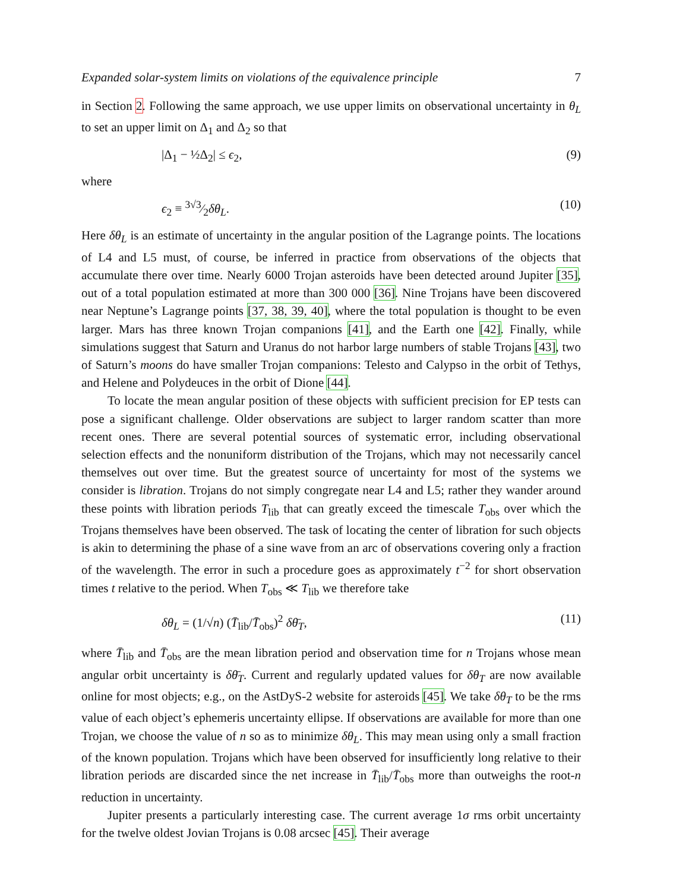Expanded solar-system limits on violations of the equivalence principle 7
in Section 2. Following the same approach, we use upper limits on observational uncertainty in θ<sub>L</sub> to set an upper limit on Δ<sub>1</sub> and Δ<sub>2</sub> so that
|Δ<sub>1</sub> − ½Δ<sub>2</sub>| ≤ ϵ<sub>2</sub>, (9)
where
ϵ<sub>2</sub> ≡ 3√3⁄2δθ<sub>L</sub>. (10)
Here δθ<sub>L</sub> is an estimate of uncertainty in the angular position of the Lagrange points. The locations of L4 and L5 must, of course, be inferred in practice from observations of the objects that accumulate there over time. Nearly 6000 Trojan asteroids have been detected around Jupiter [35], out of a total population estimated at more than 300 000 [36]. Nine Trojans have been discovered near Neptune’s Lagrange points [37, 38, 39, 40], where the total population is thought to be even larger. Mars has three known Trojan companions [41], and the Earth one [42]. Finally, while simulations suggest that Saturn and Uranus do not harbor large numbers of stable Trojans [43], two of Saturn’s moons do have smaller Trojan companions: Telesto and Calypso in the orbit of Tethys, and Helene and Polydeuces in the orbit of Dione [44].
To locate the mean angular position of these objects with sufficient precision for EP tests can pose a significant challenge. Older observations are subject to larger random scatter than more recent ones. There are several potential sources of systematic error, including observational selection effects and the nonuniform distribution of the Trojans, which may not necessarily cancel themselves out over time. But the greatest source of uncertainty for most of the systems we consider is libration. Trojans do not simply congregate near L4 and L5; rather they wander around these points with libration periods T<sub>lib</sub> that can greatly exceed the timescale T<sub>obs</sub> over which the Trojans themselves have been observed. The task of locating the center of libration for such objects is akin to determining the phase of a sine wave from an arc of observations covering only a fraction of the wavelength. The error in such a procedure goes as approximately t<sup>−2</sup> for short observation times t relative to the period. When T<sub>obs</sub> ≪ T<sub>lib</sub> we therefore take
δθ<sub>L</sub> = (1/√n) (T̄<sub>lib</sub>/T̄<sub>obs</sub>)<sup>2</sup> δθ̄<sub>T</sub>, (11)
where T̄<sub>lib</sub> and T̄<sub>obs</sub> are the mean libration period and observation time for n Trojans whose mean angular orbit uncertainty is δθ̄<sub>T</sub>. Current and regularly updated values for δθ<sub>T</sub> are now available online for most objects; e.g., on the AstDyS-2 website for asteroids [45]. We take δθ<sub>T</sub> to be the rms value of each object’s ephemeris uncertainty ellipse. If observations are available for more than one Trojan, we choose the value of n so as to minimize δθ<sub>L</sub>. This may mean using only a small fraction of the known population. Trojans which have been observed for insufficiently long relative to their libration periods are discarded since the net increase in T̄<sub>lib</sub>/T̄<sub>obs</sub> more than outweighs the root-n reduction in uncertainty.
Jupiter presents a particularly interesting case. The current average 1σ rms orbit uncertainty for the twelve oldest Jovian Trojans is 0.08 arcsec [45]. Their average